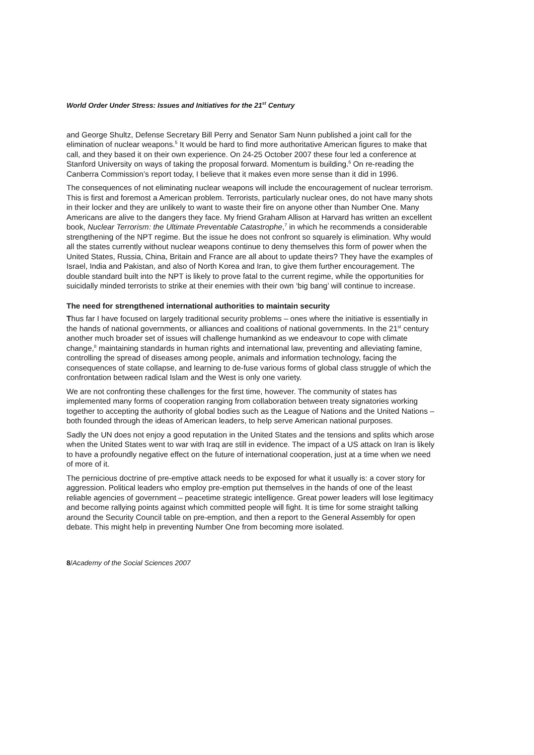World Order Under Stress: Issues and Initiatives for the 21<sup>st</sup> Century
and George Shultz, Defense Secretary Bill Perry and Senator Sam Nunn published a joint call for the elimination of nuclear weapons.<sup>5</sup> It would be hard to find more authoritative American figures to make that call, and they based it on their own experience. On 24-25 October 2007 these four led a conference at Stanford University on ways of taking the proposal forward. Momentum is building.<sup>6</sup> On re-reading the Canberra Commission’s report today, I believe that it makes even more sense than it did in 1996.
The consequences of not eliminating nuclear weapons will include the encouragement of nuclear terrorism. This is first and foremost a American problem. Terrorists, particularly nuclear ones, do not have many shots in their locker and they are unlikely to want to waste their fire on anyone other than Number One. Many Americans are alive to the dangers they face. My friend Graham Allison at Harvard has written an excellent book, Nuclear Terrorism: the Ultimate Preventable Catastrophe,<sup>7</sup> in which he recommends a considerable strengthening of the NPT regime. But the issue he does not confront so squarely is elimination. Why would all the states currently without nuclear weapons continue to deny themselves this form of power when the United States, Russia, China, Britain and France are all about to update theirs? They have the examples of Israel, India and Pakistan, and also of North Korea and Iran, to give them further encouragement. The double standard built into the NPT is likely to prove fatal to the current regime, while the opportunities for suicidally minded terrorists to strike at their enemies with their own ‘big bang’ will continue to increase.
The need for strengthened international authorities to maintain security
Thus far I have focused on largely traditional security problems – ones where the initiative is essentially in the hands of national governments, or alliances and coalitions of national governments. In the 21<sup>st</sup> century another much broader set of issues will challenge humankind as we endeavour to cope with climate change,<sup>8</sup> maintaining standards in human rights and international law, preventing and alleviating famine, controlling the spread of diseases among people, animals and information technology, facing the consequences of state collapse, and learning to de-fuse various forms of global class struggle of which the confrontation between radical Islam and the West is only one variety.
We are not confronting these challenges for the first time, however. The community of states has implemented many forms of cooperation ranging from collaboration between treaty signatories working together to accepting the authority of global bodies such as the League of Nations and the United Nations – both founded through the ideas of American leaders, to help serve American national purposes.
Sadly the UN does not enjoy a good reputation in the United States and the tensions and splits which arose when the United States went to war with Iraq are still in evidence. The impact of a US attack on Iran is likely to have a profoundly negative effect on the future of international cooperation, just at a time when we need of more of it.
The pernicious doctrine of pre-emptive attack needs to be exposed for what it usually is: a cover story for aggression. Political leaders who employ pre-emption put themselves in the hands of one of the least reliable agencies of government – peacetime strategic intelligence. Great power leaders will lose legitimacy and become rallying points against which committed people will fight. It is time for some straight talking around the Security Council table on pre-emption, and then a report to the General Assembly for open debate. This might help in preventing Number One from becoming more isolated.
8/Academy of the Social Sciences 2007